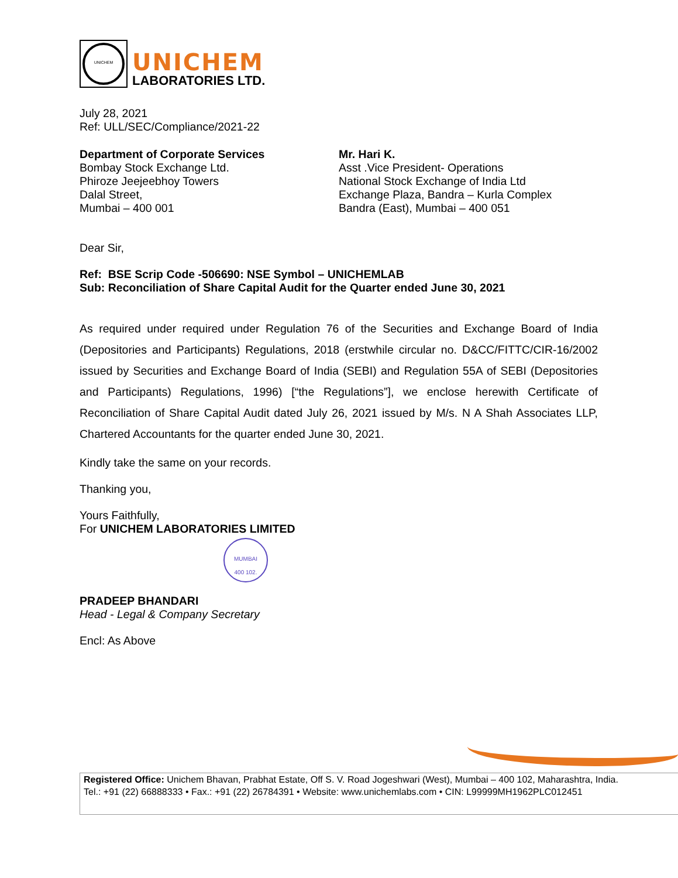UNICHEM
UNICHEM
LABORATORIES LTD.
July 28, 2021
Ref: ULL/SEC/Compliance/2021-22
Department of Corporate Services
Bombay Stock Exchange Ltd.
Phiroze Jeejeebhoy Towers
Dalal Street,
Mumbai – 400 001
Mr. Hari K.
Asst .Vice President- Operations
National Stock Exchange of India Ltd
Exchange Plaza, Bandra – Kurla Complex
Bandra (East), Mumbai – 400 051
Dear Sir,
Ref: BSE Scrip Code -506690: NSE Symbol – UNICHEMLAB
Sub: Reconciliation of Share Capital Audit for the Quarter ended June 30, 2021
As required under required under Regulation 76 of the Securities and Exchange Board of India (Depositories and Participants) Regulations, 2018 (erstwhile circular no. D&CC/FITTC/CIR-16/2002 issued by Securities and Exchange Board of India (SEBI) and Regulation 55A of SEBI (Depositories and Participants) Regulations, 1996) [“the Regulations”], we enclose herewith Certificate of Reconciliation of Share Capital Audit dated July 26, 2021 issued by M/s. N A Shah Associates LLP, Chartered Accountants for the quarter ended June 30, 2021.
Kindly take the same on your records.
Thanking you,
Yours Faithfully,
For UNICHEM LABORATORIES LIMITED
MUMBAI
400 102.
PRADEEP BHANDARI
Head - Legal & Company Secretary
Encl: As Above
Registered Office: Unichem Bhavan, Prabhat Estate, Off S. V. Road Jogeshwari (West), Mumbai – 400 102, Maharashtra, India.
Tel.: +91 (22) 66888333 • Fax.: +91 (22) 26784391 • Website: www.unichemlabs.com • CIN: L99999MH1962PLC012451